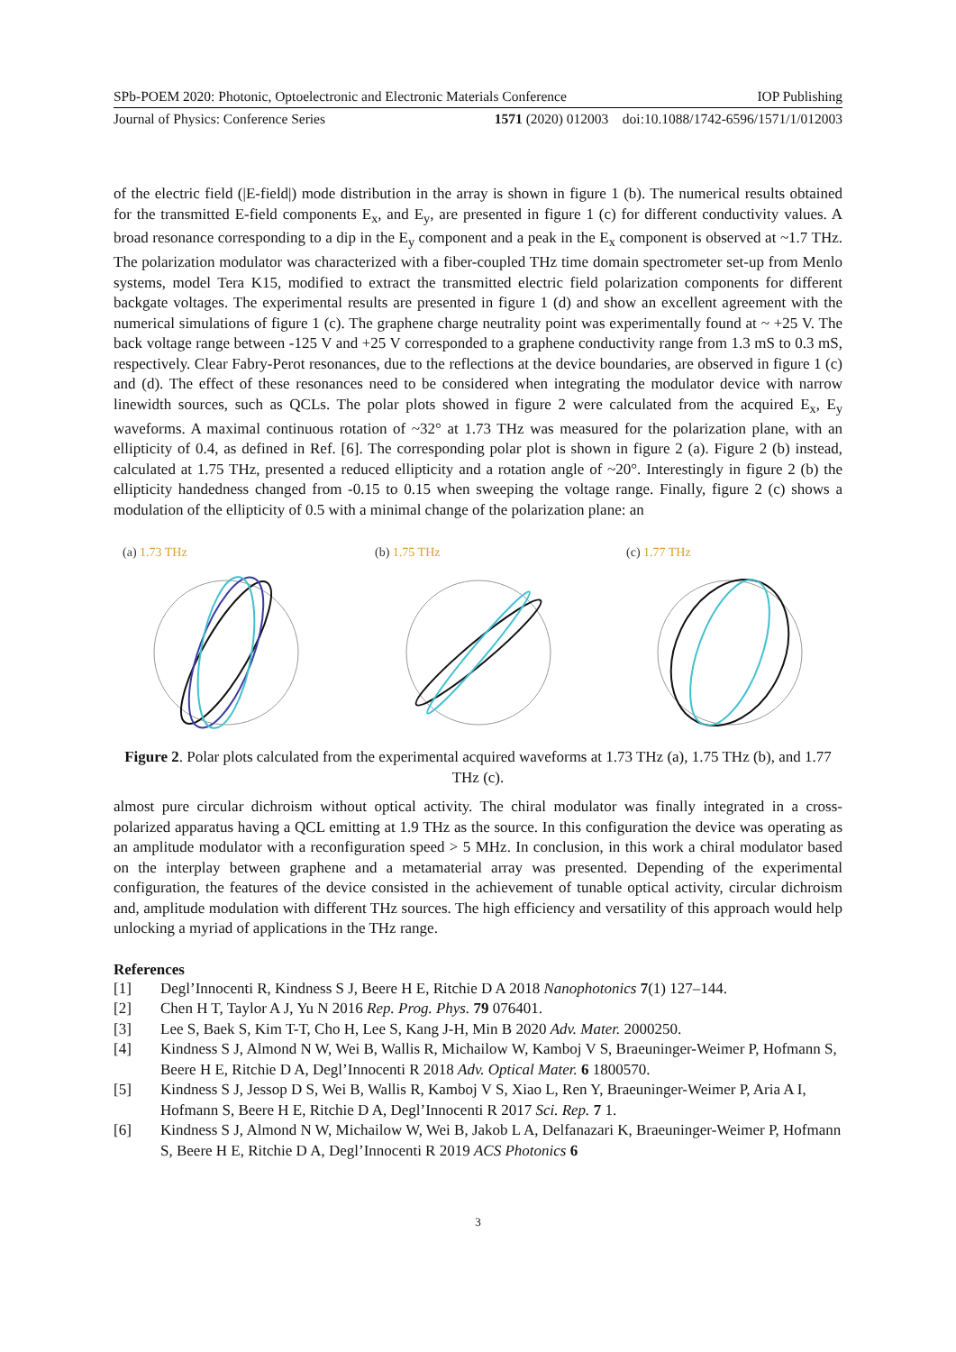SPb-POEM 2020: Photonic, Optoelectronic and Electronic Materials Conference IOP Publishing
Journal of Physics: Conference Series 1571 (2020) 012003 doi:10.1088/1742-6596/1571/1/012003
of the electric field (|E-field|) mode distribution in the array is shown in figure 1 (b). The numerical results obtained for the transmitted E-field components E<sub>x</sub>, and E<sub>y</sub>, are presented in figure 1 (c) for different conductivity values. A broad resonance corresponding to a dip in the E<sub>y</sub> component and a peak in the E<sub>x</sub> component is observed at ~1.7 THz. The polarization modulator was characterized with a fiber-coupled THz time domain spectrometer set-up from Menlo systems, model Tera K15, modified to extract the transmitted electric field polarization components for different backgate voltages. The experimental results are presented in figure 1 (d) and show an excellent agreement with the numerical simulations of figure 1 (c). The graphene charge neutrality point was experimentally found at ~ +25 V. The back voltage range between -125 V and +25 V corresponded to a graphene conductivity range from 1.3 mS to 0.3 mS, respectively. Clear Fabry-Perot resonances, due to the reflections at the device boundaries, are observed in figure 1 (c) and (d). The effect of these resonances need to be considered when integrating the modulator device with narrow linewidth sources, such as QCLs. The polar plots showed in figure 2 were calculated from the acquired E<sub>x</sub>, E<sub>y</sub> waveforms. A maximal continuous rotation of ~32° at 1.73 THz was measured for the polarization plane, with an ellipticity of 0.4, as defined in Ref. [6]. The corresponding polar plot is shown in figure 2 (a). Figure 2 (b) instead, calculated at 1.75 THz, presented a reduced ellipticity and a rotation angle of ~20°. Interestingly in figure 2 (b) the ellipticity handedness changed from -0.15 to 0.15 when sweeping the voltage range. Finally, figure 2 (c) shows a modulation of the ellipticity of 0.5 with a minimal change of the polarization plane: an
(a) 1.73 THz
(b) 1.75 THz
(c) 1.77 THz
Figure 2. Polar plots calculated from the experimental acquired waveforms at 1.73 THz (a), 1.75 THz (b), and 1.77 THz (c).
almost pure circular dichroism without optical activity. The chiral modulator was finally integrated in a cross-polarized apparatus having a QCL emitting at 1.9 THz as the source. In this configuration the device was operating as an amplitude modulator with a reconfiguration speed > 5 MHz. In conclusion, in this work a chiral modulator based on the interplay between graphene and a metamaterial array was presented. Depending of the experimental configuration, the features of the device consisted in the achievement of tunable optical activity, circular dichroism and, amplitude modulation with different THz sources. The high efficiency and versatility of this approach would help unlocking a myriad of applications in the THz range.
References
[1] Degl’Innocenti R, Kindness S J, Beere H E, Ritchie D A 2018 Nanophotonics 7(1) 127–144.
[2] Chen H T, Taylor A J, Yu N 2016 Rep. Prog. Phys. 79 076401.
[3] Lee S, Baek S, Kim T-T, Cho H, Lee S, Kang J-H, Min B 2020 Adv. Mater. 2000250.
[4] Kindness S J, Almond N W, Wei B, Wallis R, Michailow W, Kamboj V S, Braeuninger-Weimer P, Hofmann S, Beere H E, Ritchie D A, Degl’Innocenti R 2018 Adv. Optical Mater. 6 1800570.
[5] Kindness S J, Jessop D S, Wei B, Wallis R, Kamboj V S, Xiao L, Ren Y, Braeuninger-Weimer P, Aria A I, Hofmann S, Beere H E, Ritchie D A, Degl’Innocenti R 2017 Sci. Rep. 7 1.
[6] Kindness S J, Almond N W, Michailow W, Wei B, Jakob L A, Delfanazari K, Braeuninger-Weimer P, Hofmann S, Beere H E, Ritchie D A, Degl’Innocenti R 2019 ACS Photonics 6
3